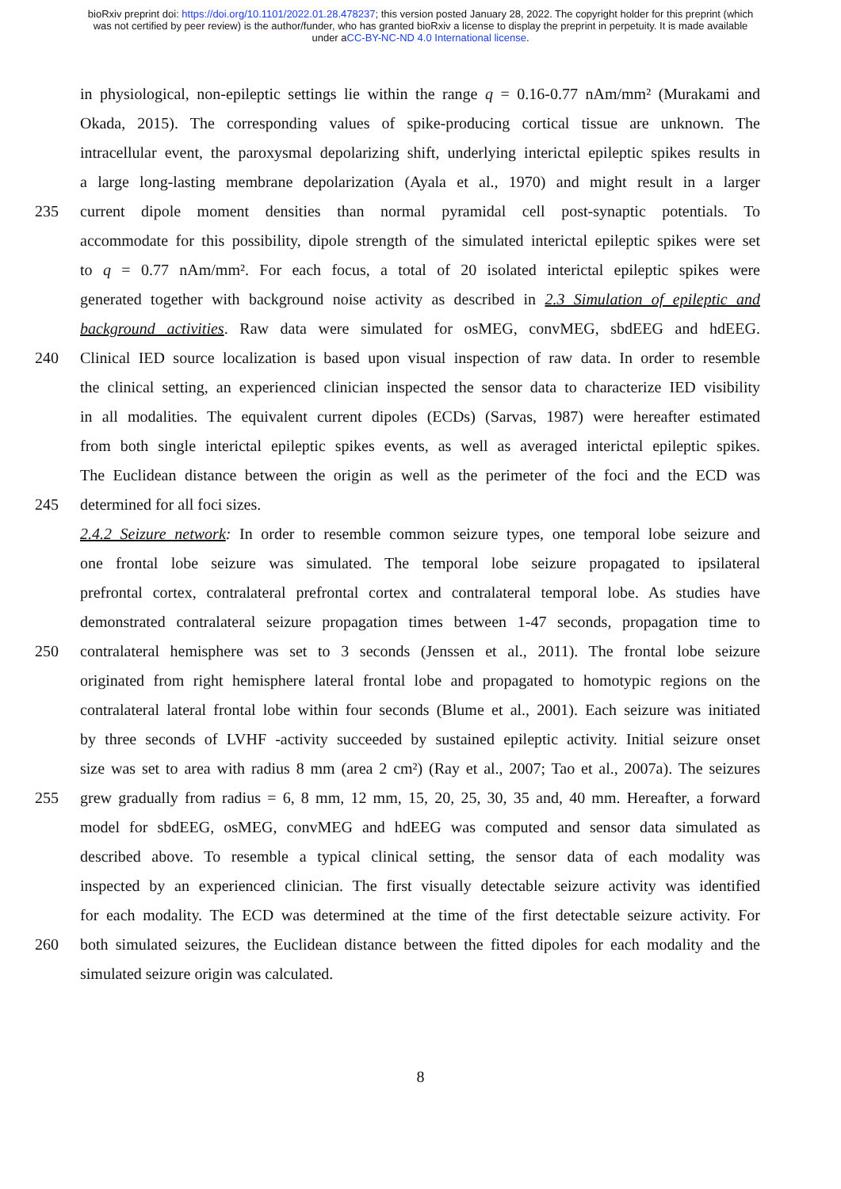bioRxiv preprint doi: https://doi.org/10.1101/2022.01.28.478237; this version posted January 28, 2022. The copyright holder for this preprint (which was not certified by peer review) is the author/funder, who has granted bioRxiv a license to display the preprint in perpetuity. It is made available under aCC-BY-NC-ND 4.0 International license.
in physiological, non-epileptic settings lie within the range q = 0.16-0.77 nAm/mm² (Murakami and
Okada, 2015). The corresponding values of spike-producing cortical tissue are unknown. The
intracellular event, the paroxysmal depolarizing shift, underlying interictal epileptic spikes results in
a large long-lasting membrane depolarization (Ayala et al., 1970) and might result in a larger
235 current dipole moment densities than normal pyramidal cell post-synaptic potentials. To
accommodate for this possibility, dipole strength of the simulated interictal epileptic spikes were set
to q = 0.77 nAm/mm². For each focus, a total of 20 isolated interictal epileptic spikes were
generated together with background noise activity as described in 2.3 Simulation of epileptic and
background activities. Raw data were simulated for osMEG, convMEG, sbdEEG and hdEEG.
240 Clinical IED source localization is based upon visual inspection of raw data. In order to resemble
the clinical setting, an experienced clinician inspected the sensor data to characterize IED visibility
in all modalities. The equivalent current dipoles (ECDs) (Sarvas, 1987) were hereafter estimated
from both single interictal epileptic spikes events, as well as averaged interictal epileptic spikes.
The Euclidean distance between the origin as well as the perimeter of the foci and the ECD was
245 determined for all foci sizes.
2.4.2 Seizure network: In order to resemble common seizure types, one temporal lobe seizure and
one frontal lobe seizure was simulated. The temporal lobe seizure propagated to ipsilateral
prefrontal cortex, contralateral prefrontal cortex and contralateral temporal lobe. As studies have
demonstrated contralateral seizure propagation times between 1-47 seconds, propagation time to
250 contralateral hemisphere was set to 3 seconds (Jenssen et al., 2011). The frontal lobe seizure
originated from right hemisphere lateral frontal lobe and propagated to homotypic regions on the
contralateral lateral frontal lobe within four seconds (Blume et al., 2001). Each seizure was initiated
by three seconds of LVHF -activity succeeded by sustained epileptic activity. Initial seizure onset
size was set to area with radius 8 mm (area 2 cm²) (Ray et al., 2007; Tao et al., 2007a). The seizures
255 grew gradually from radius = 6, 8 mm, 12 mm, 15, 20, 25, 30, 35 and, 40 mm. Hereafter, a forward
model for sbdEEG, osMEG, convMEG and hdEEG was computed and sensor data simulated as
described above. To resemble a typical clinical setting, the sensor data of each modality was
inspected by an experienced clinician. The first visually detectable seizure activity was identified
for each modality. The ECD was determined at the time of the first detectable seizure activity. For
260 both simulated seizures, the Euclidean distance between the fitted dipoles for each modality and the
simulated seizure origin was calculated.
8